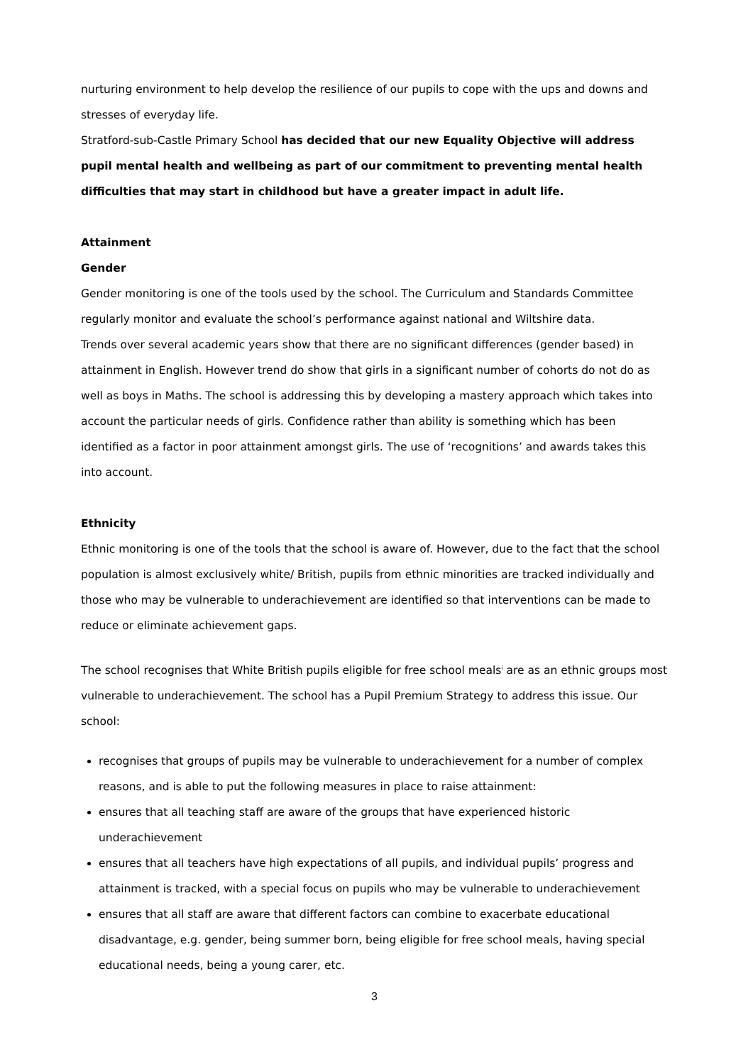nurturing environment to help develop the resilience of our pupils to cope with the ups and downs and stresses of everyday life.
Stratford-sub-Castle Primary School has decided that our new Equality Objective will address pupil mental health and wellbeing as part of our commitment to preventing mental health difficulties that may start in childhood but have a greater impact in adult life.
Attainment
Gender
Gender monitoring is one of the tools used by the school. The Curriculum and Standards Committee regularly monitor and evaluate the school’s performance against national and Wiltshire data.
Trends over several academic years show that there are no significant differences (gender based) in attainment in English. However trend do show that girls in a significant number of cohorts do not do as well as boys in Maths. The school is addressing this by developing a mastery approach which takes into account the particular needs of girls. Confidence rather than ability is something which has been identified as a factor in poor attainment amongst girls. The use of ‘recognitions’ and awards takes this into account.
Ethnicity
Ethnic monitoring is one of the tools that the school is aware of. However, due to the fact that the school population is almost exclusively white/ British, pupils from ethnic minorities are tracked individually and those who may be vulnerable to underachievement are identified so that interventions can be made to reduce or eliminate achievement gaps.
The school recognises that White British pupils eligible for free school meals<sup>i</sup> are as an ethnic groups most vulnerable to underachievement. The school has a Pupil Premium Strategy to address this issue. Our school:
recognises that groups of pupils may be vulnerable to underachievement for a number of complex reasons, and is able to put the following measures in place to raise attainment:
ensures that all teaching staff are aware of the groups that have experienced historic underachievement
ensures that all teachers have high expectations of all pupils, and individual pupils’ progress and attainment is tracked, with a special focus on pupils who may be vulnerable to underachievement
ensures that all staff are aware that different factors can combine to exacerbate educational disadvantage, e.g. gender, being summer born, being eligible for free school meals, having special educational needs, being a young carer, etc.
3